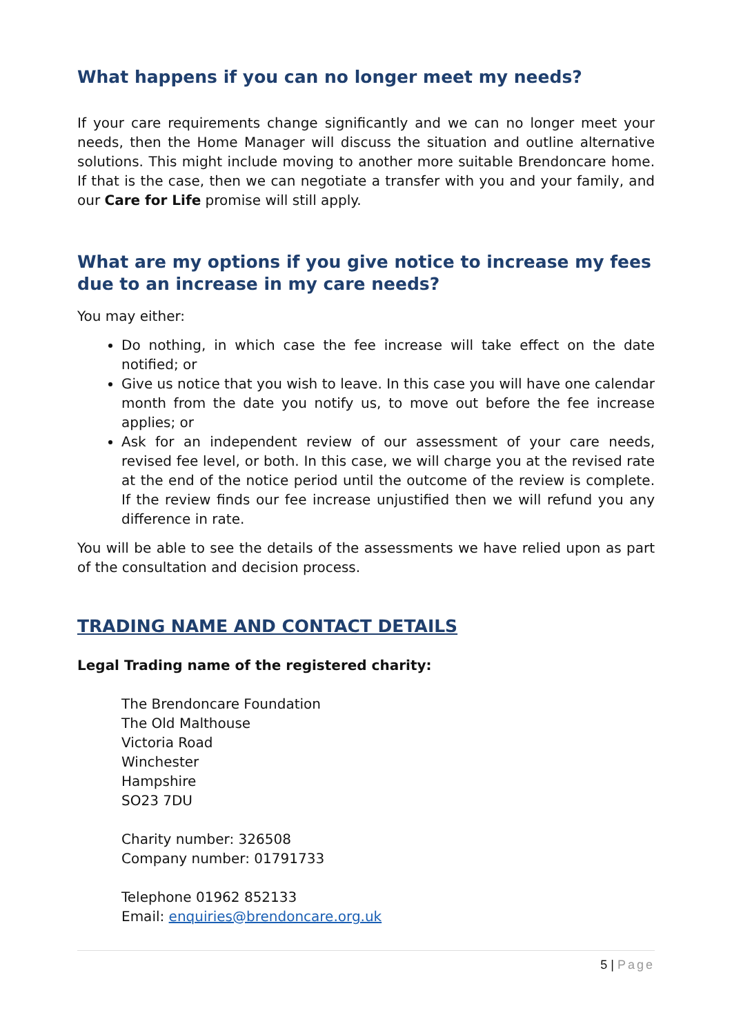What happens if you can no longer meet my needs?
If your care requirements change significantly and we can no longer meet your needs, then the Home Manager will discuss the situation and outline alternative solutions. This might include moving to another more suitable Brendoncare home. If that is the case, then we can negotiate a transfer with you and your family, and our Care for Life promise will still apply.
What are my options if you give notice to increase my fees due to an increase in my care needs?
You may either:
Do nothing, in which case the fee increase will take effect on the date notified; or
Give us notice that you wish to leave. In this case you will have one calendar month from the date you notify us, to move out before the fee increase applies; or
Ask for an independent review of our assessment of your care needs, revised fee level, or both. In this case, we will charge you at the revised rate at the end of the notice period until the outcome of the review is complete. If the review finds our fee increase unjustified then we will refund you any difference in rate.
You will be able to see the details of the assessments we have relied upon as part of the consultation and decision process.
TRADING NAME AND CONTACT DETAILS
Legal Trading name of the registered charity:
The Brendoncare Foundation
The Old Malthouse
Victoria Road
Winchester
Hampshire
SO23 7DU
Charity number: 326508
Company number: 01791733
Telephone 01962 852133
Email: enquiries@brendoncare.org.uk
5 | Page